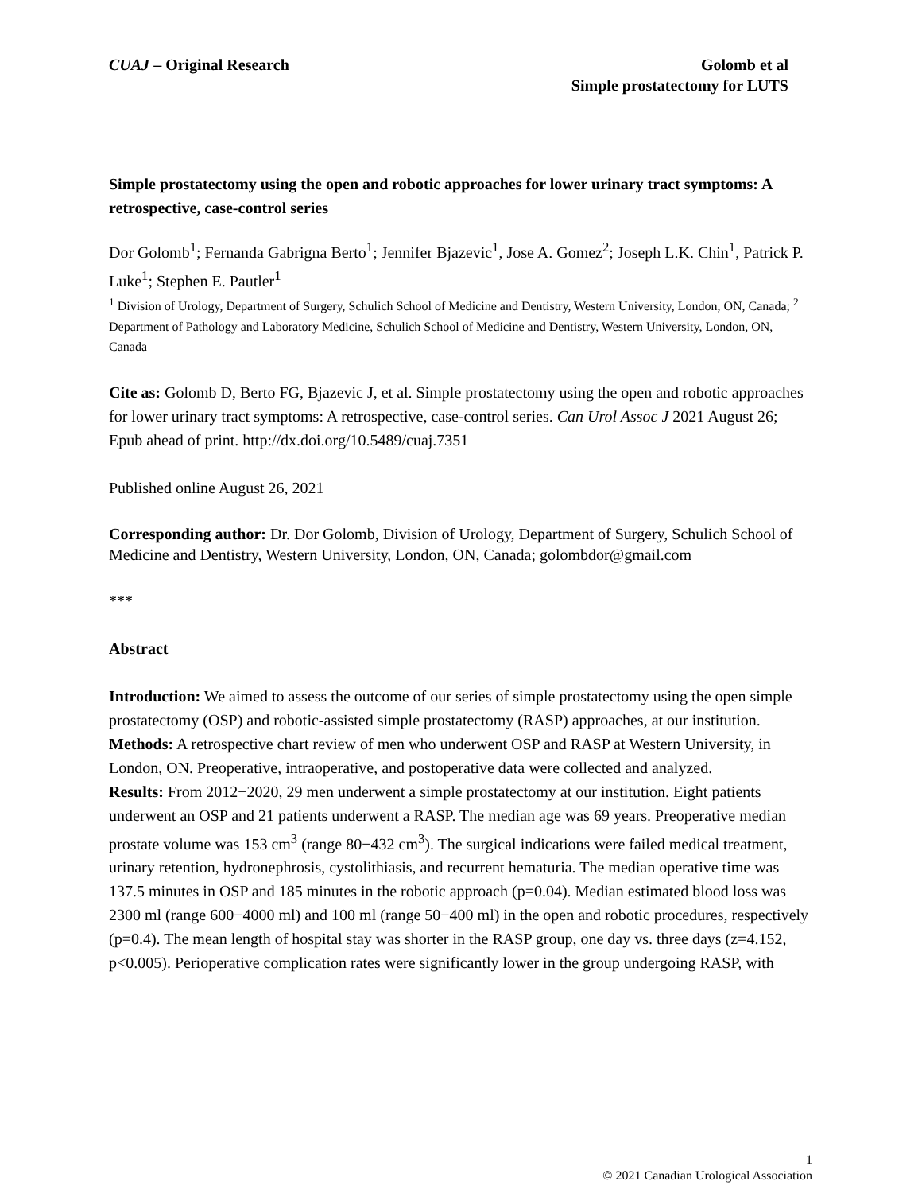CUAJ – Original Research Golomb et al
Simple prostatectomy for LUTS
Simple prostatectomy using the open and robotic approaches for lower urinary tract symptoms: A retrospective, case-control series
Dor Golomb<sup>1</sup>; Fernanda Gabrigna Berto<sup>1</sup>; Jennifer Bjazevic<sup>1</sup>, Jose A. Gomez<sup>2</sup>; Joseph L.K. Chin<sup>1</sup>, Patrick P. Luke<sup>1</sup>; Stephen E. Pautler<sup>1</sup>
<sup>1</sup> Division of Urology, Department of Surgery, Schulich School of Medicine and Dentistry, Western University, London, ON, Canada; <sup>2</sup> Department of Pathology and Laboratory Medicine, Schulich School of Medicine and Dentistry, Western University, London, ON, Canada
Cite as: Golomb D, Berto FG, Bjazevic J, et al. Simple prostatectomy using the open and robotic approaches for lower urinary tract symptoms: A retrospective, case-control series. Can Urol Assoc J 2021 August 26; Epub ahead of print. http://dx.doi.org/10.5489/cuaj.7351
Published online August 26, 2021
Corresponding author: Dr. Dor Golomb, Division of Urology, Department of Surgery, Schulich School of Medicine and Dentistry, Western University, London, ON, Canada; golombdor@gmail.com
***
Abstract
Introduction: We aimed to assess the outcome of our series of simple prostatectomy using the open simple prostatectomy (OSP) and robotic-assisted simple prostatectomy (RASP) approaches, at our institution.
Methods: A retrospective chart review of men who underwent OSP and RASP at Western University, in London, ON. Preoperative, intraoperative, and postoperative data were collected and analyzed.
Results: From 2012−2020, 29 men underwent a simple prostatectomy at our institution. Eight patients underwent an OSP and 21 patients underwent a RASP. The median age was 69 years. Preoperative median prostate volume was 153 cm<sup>3</sup> (range 80−432 cm<sup>3</sup>). The surgical indications were failed medical treatment, urinary retention, hydronephrosis, cystolithiasis, and recurrent hematuria. The median operative time was 137.5 minutes in OSP and 185 minutes in the robotic approach (p=0.04). Median estimated blood loss was 2300 ml (range 600−4000 ml) and 100 ml (range 50−400 ml) in the open and robotic procedures, respectively (p=0.4). The mean length of hospital stay was shorter in the RASP group, one day vs. three days (z=4.152, p<0.005). Perioperative complication rates were significantly lower in the group undergoing RASP, with
1
© 2021 Canadian Urological Association